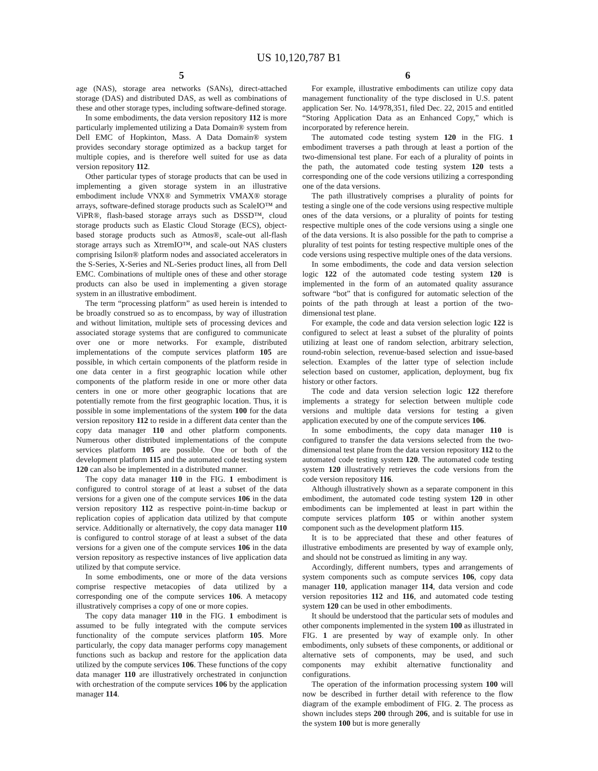US 10,120,787 B1
5
age (NAS), storage area networks (SANs), direct-attached storage (DAS) and distributed DAS, as well as combinations of these and other storage types, including software-defined storage.
In some embodiments, the data version repository 112 is more particularly implemented utilizing a Data Domain® system from Dell EMC of Hopkinton, Mass. A Data Domain® system provides secondary storage optimized as a backup target for multiple copies, and is therefore well suited for use as data version repository 112.
Other particular types of storage products that can be used in implementing a given storage system in an illustrative embodiment include VNX® and Symmetrix VMAX® storage arrays, software-defined storage products such as ScaleIO™ and ViPR®, flash-based storage arrays such as DSSD™, cloud storage products such as Elastic Cloud Storage (ECS), object-based storage products such as Atmos®, scale-out all-flash storage arrays such as XtremIO™, and scale-out NAS clusters comprising Isilon® platform nodes and associated accelerators in the S-Series, X-Series and NL-Series product lines, all from Dell EMC. Combinations of multiple ones of these and other storage products can also be used in implementing a given storage system in an illustrative embodiment.
The term “processing platform” as used herein is intended to be broadly construed so as to encompass, by way of illustration and without limitation, multiple sets of processing devices and associated storage systems that are configured to communicate over one or more networks. For example, distributed implementations of the compute services platform 105 are possible, in which certain components of the platform reside in one data center in a first geographic location while other components of the platform reside in one or more other data centers in one or more other geographic locations that are potentially remote from the first geographic location. Thus, it is possible in some implementations of the system 100 for the data version repository 112 to reside in a different data center than the copy data manager 110 and other platform components. Numerous other distributed implementations of the compute services platform 105 are possible. One or both of the development platform 115 and the automated code testing system 120 can also be implemented in a distributed manner.
The copy data manager 110 in the FIG. 1 embodiment is configured to control storage of at least a subset of the data versions for a given one of the compute services 106 in the data version repository 112 as respective point-in-time backup or replication copies of application data utilized by that compute service. Additionally or alternatively, the copy data manager 110 is configured to control storage of at least a subset of the data versions for a given one of the compute services 106 in the data version repository as respective instances of live application data utilized by that compute service.
In some embodiments, one or more of the data versions comprise respective metacopies of data utilized by a corresponding one of the compute services 106. A metacopy illustratively comprises a copy of one or more copies.
The copy data manager 110 in the FIG. 1 embodiment is assumed to be fully integrated with the compute services functionality of the compute services platform 105. More particularly, the copy data manager performs copy management functions such as backup and restore for the application data utilized by the compute services 106. These functions of the copy data manager 110 are illustratively orchestrated in conjunction with orchestration of the compute services 106 by the application manager 114.
6
For example, illustrative embodiments can utilize copy data management functionality of the type disclosed in U.S. patent application Ser. No. 14/978,351, filed Dec. 22, 2015 and entitled “Storing Application Data as an Enhanced Copy,” which is incorporated by reference herein.
The automated code testing system 120 in the FIG. 1 embodiment traverses a path through at least a portion of the two-dimensional test plane. For each of a plurality of points in the path, the automated code testing system 120 tests a corresponding one of the code versions utilizing a corresponding one of the data versions.
The path illustratively comprises a plurality of points for testing a single one of the code versions using respective multiple ones of the data versions, or a plurality of points for testing respective multiple ones of the code versions using a single one of the data versions. It is also possible for the path to comprise a plurality of test points for testing respective multiple ones of the code versions using respective multiple ones of the data versions.
In some embodiments, the code and data version selection logic 122 of the automated code testing system 120 is implemented in the form of an automated quality assurance software “bot” that is configured for automatic selection of the points of the path through at least a portion of the two-dimensional test plane.
For example, the code and data version selection logic 122 is configured to select at least a subset of the plurality of points utilizing at least one of random selection, arbitrary selection, round-robin selection, revenue-based selection and issue-based selection. Examples of the latter type of selection include selection based on customer, application, deployment, bug fix history or other factors.
The code and data version selection logic 122 therefore implements a strategy for selection between multiple code versions and multiple data versions for testing a given application executed by one of the compute services 106.
In some embodiments, the copy data manager 110 is configured to transfer the data versions selected from the two-dimensional test plane from the data version repository 112 to the automated code testing system 120. The automated code testing system 120 illustratively retrieves the code versions from the code version repository 116.
Although illustratively shown as a separate component in this embodiment, the automated code testing system 120 in other embodiments can be implemented at least in part within the compute services platform 105 or within another system component such as the development platform 115.
It is to be appreciated that these and other features of illustrative embodiments are presented by way of example only, and should not be construed as limiting in any way.
Accordingly, different numbers, types and arrangements of system components such as compute services 106, copy data manager 110, application manager 114, data version and code version repositories 112 and 116, and automated code testing system 120 can be used in other embodiments.
It should be understood that the particular sets of modules and other components implemented in the system 100 as illustrated in FIG. 1 are presented by way of example only. In other embodiments, only subsets of these components, or additional or alternative sets of components, may be used, and such components may exhibit alternative functionality and configurations.
The operation of the information processing system 100 will now be described in further detail with reference to the flow diagram of the example embodiment of FIG. 2. The process as shown includes steps 200 through 206, and is suitable for use in the system 100 but is more generally